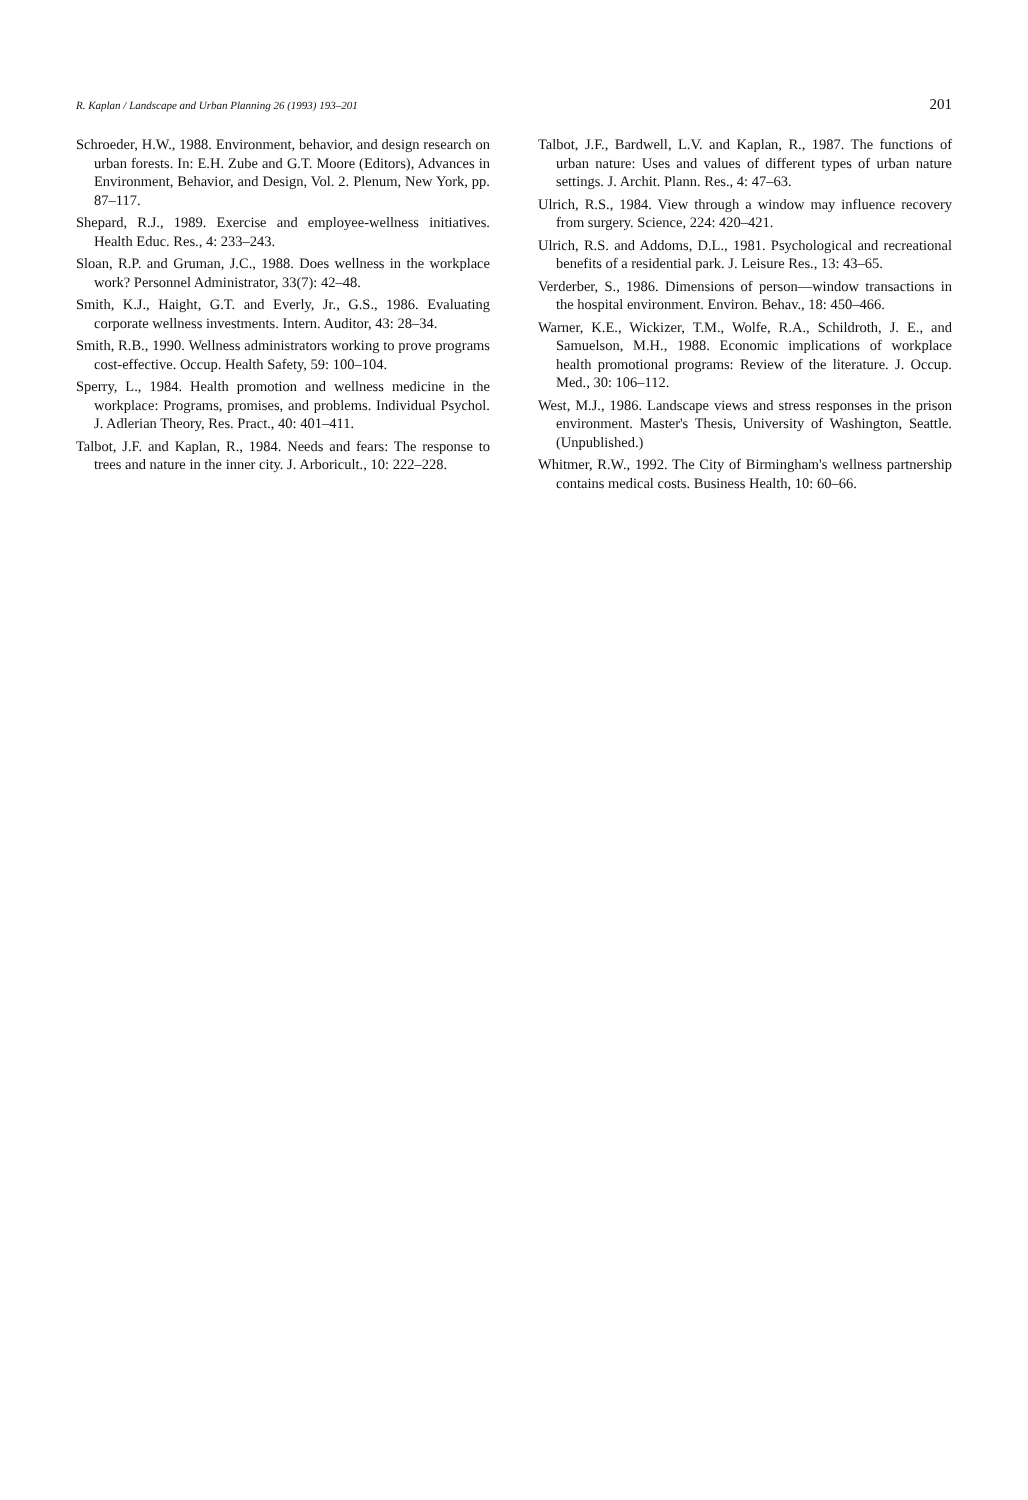R. Kaplan / Landscape and Urban Planning 26 (1993) 193–201 201
Schroeder, H.W., 1988. Environment, behavior, and design research on urban forests. In: E.H. Zube and G.T. Moore (Editors), Advances in Environment, Behavior, and Design, Vol. 2. Plenum, New York, pp. 87–117.
Shepard, R.J., 1989. Exercise and employee-wellness initiatives. Health Educ. Res., 4: 233–243.
Sloan, R.P. and Gruman, J.C., 1988. Does wellness in the workplace work? Personnel Administrator, 33(7): 42–48.
Smith, K.J., Haight, G.T. and Everly, Jr., G.S., 1986. Evaluating corporate wellness investments. Intern. Auditor, 43: 28–34.
Smith, R.B., 1990. Wellness administrators working to prove programs cost-effective. Occup. Health Safety, 59: 100–104.
Sperry, L., 1984. Health promotion and wellness medicine in the workplace: Programs, promises, and problems. Individual Psychol. J. Adlerian Theory, Res. Pract., 40: 401–411.
Talbot, J.F. and Kaplan, R., 1984. Needs and fears: The response to trees and nature in the inner city. J. Arboricult., 10: 222–228.
Talbot, J.F., Bardwell, L.V. and Kaplan, R., 1987. The functions of urban nature: Uses and values of different types of urban nature settings. J. Archit. Plann. Res., 4: 47–63.
Ulrich, R.S., 1984. View through a window may influence recovery from surgery. Science, 224: 420–421.
Ulrich, R.S. and Addoms, D.L., 1981. Psychological and recreational benefits of a residential park. J. Leisure Res., 13: 43–65.
Verderber, S., 1986. Dimensions of person—window transactions in the hospital environment. Environ. Behav., 18: 450–466.
Warner, K.E., Wickizer, T.M., Wolfe, R.A., Schildroth, J. E., and Samuelson, M.H., 1988. Economic implications of workplace health promotional programs: Review of the literature. J. Occup. Med., 30: 106–112.
West, M.J., 1986. Landscape views and stress responses in the prison environment. Master's Thesis, University of Washington, Seattle. (Unpublished.)
Whitmer, R.W., 1992. The City of Birmingham's wellness partnership contains medical costs. Business Health, 10: 60–66.